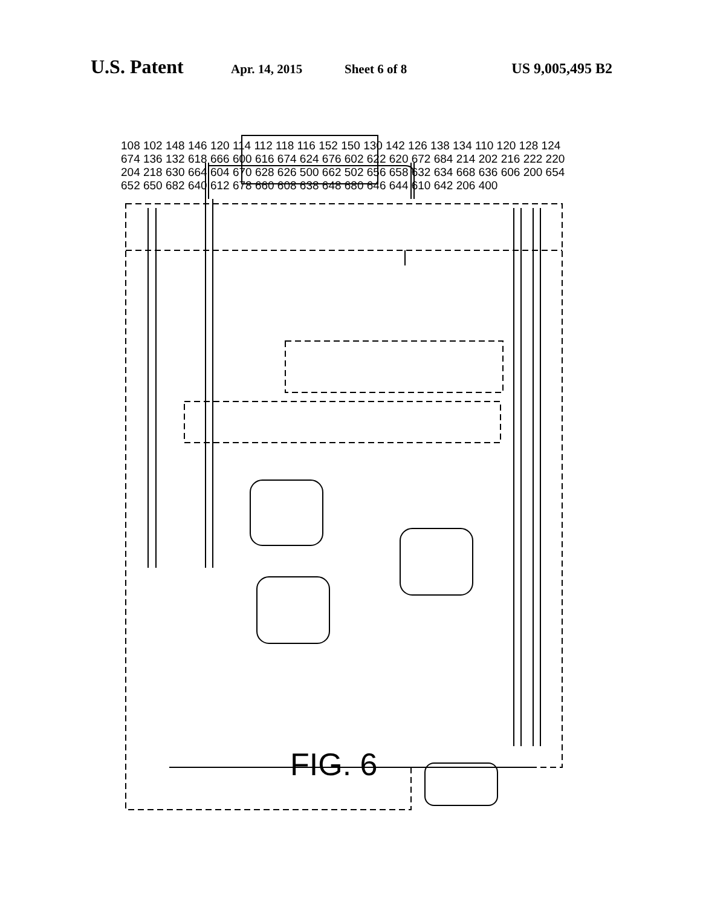U.S. Patent Apr. 14, 2015 Sheet 6 of 8 US 9,005,495 B2
FIG. 6
108 102 148 146 120 114 112 118 116 152 150 130 142 126 138 134 110 120 128 124 674 136 132 618 666 600 616 674 624 676 602 622 620 672 684 214 202 216 222 220 204 218 630 664 604 670 628 626 500 662 502 656 658 632 634 668 636 606 200 654 652 650 682 640 612 678 660 608 638 648 680 646 644 610 642 206 400